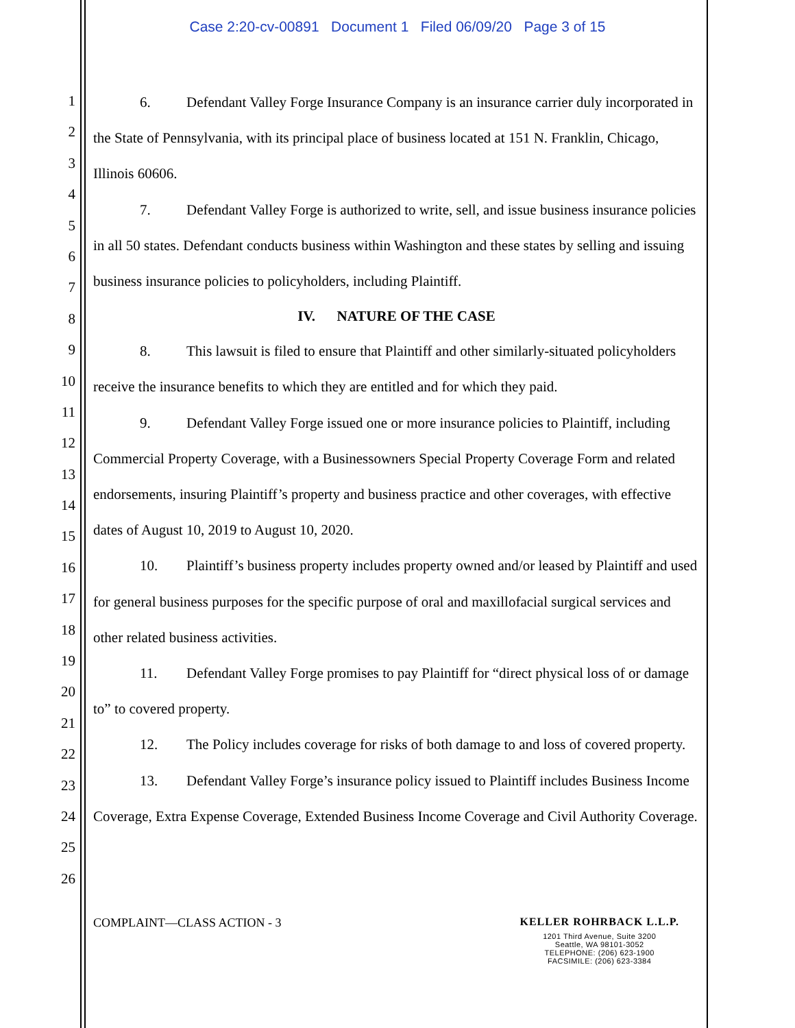Case 2:20-cv-00891 Document 1 Filed 06/09/20 Page 3 of 15
1
2
3
4
5
6
7
8
9
10
11
12
13
14
15
16
17
18
19
20
21
22
23
24
25
26
6. Defendant Valley Forge Insurance Company is an insurance carrier duly incorporated in the State of Pennsylvania, with its principal place of business located at 151 N. Franklin, Chicago, Illinois 60606.
7. Defendant Valley Forge is authorized to write, sell, and issue business insurance policies in all 50 states. Defendant conducts business within Washington and these states by selling and issuing business insurance policies to policyholders, including Plaintiff.
IV. NATURE OF THE CASE
8. This lawsuit is filed to ensure that Plaintiff and other similarly-situated policyholders receive the insurance benefits to which they are entitled and for which they paid.
9. Defendant Valley Forge issued one or more insurance policies to Plaintiff, including Commercial Property Coverage, with a Businessowners Special Property Coverage Form and related endorsements, insuring Plaintiff’s property and business practice and other coverages, with effective dates of August 10, 2019 to August 10, 2020.
10. Plaintiff’s business property includes property owned and/or leased by Plaintiff and used for general business purposes for the specific purpose of oral and maxillofacial surgical services and other related business activities.
11. Defendant Valley Forge promises to pay Plaintiff for “direct physical loss of or damage to” to covered property.
12. The Policy includes coverage for risks of both damage to and loss of covered property.
13. Defendant Valley Forge’s insurance policy issued to Plaintiff includes Business Income Coverage, Extra Expense Coverage, Extended Business Income Coverage and Civil Authority Coverage.
COMPLAINT—CLASS ACTION - 3 KELLER ROHRBACK L.L.P.
1201 Third Avenue, Suite 3200
Seattle, WA 98101-3052
TELEPHONE: (206) 623-1900
FACSIMILE: (206) 623-3384